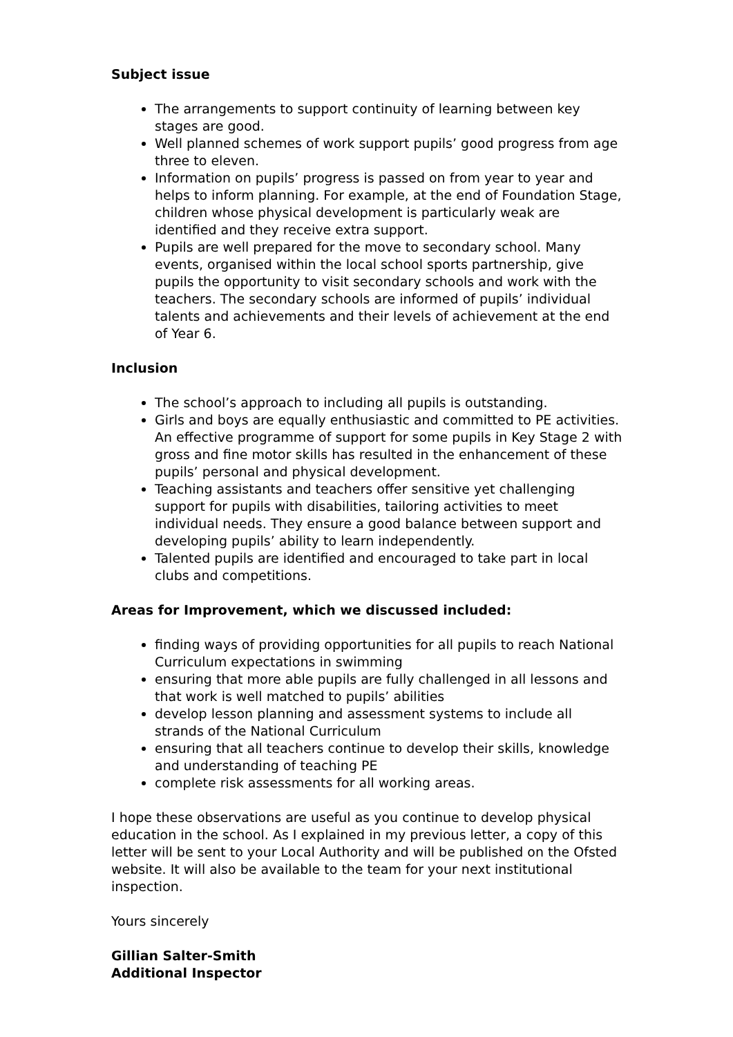Subject issue
The arrangements to support continuity of learning between key stages are good.
Well planned schemes of work support pupils’ good progress from age three to eleven.
Information on pupils’ progress is passed on from year to year and helps to inform planning. For example, at the end of Foundation Stage, children whose physical development is particularly weak are identified and they receive extra support.
Pupils are well prepared for the move to secondary school. Many events, organised within the local school sports partnership, give pupils the opportunity to visit secondary schools and work with the teachers. The secondary schools are informed of pupils’ individual talents and achievements and their levels of achievement at the end of Year 6.
Inclusion
The school’s approach to including all pupils is outstanding.
Girls and boys are equally enthusiastic and committed to PE activities. An effective programme of support for some pupils in Key Stage 2 with gross and fine motor skills has resulted in the enhancement of these pupils’ personal and physical development.
Teaching assistants and teachers offer sensitive yet challenging support for pupils with disabilities, tailoring activities to meet individual needs. They ensure a good balance between support and developing pupils’ ability to learn independently.
Talented pupils are identified and encouraged to take part in local clubs and competitions.
Areas for Improvement, which we discussed included:
finding ways of providing opportunities for all pupils to reach National Curriculum expectations in swimming
ensuring that more able pupils are fully challenged in all lessons and that work is well matched to pupils’ abilities
develop lesson planning and assessment systems to include all strands of the National Curriculum
ensuring that all teachers continue to develop their skills, knowledge and understanding of teaching PE
complete risk assessments for all working areas.
I hope these observations are useful as you continue to develop physical education in the school. As I explained in my previous letter, a copy of this letter will be sent to your Local Authority and will be published on the Ofsted website. It will also be available to the team for your next institutional inspection.
Yours sincerely
Gillian Salter-Smith
Additional Inspector